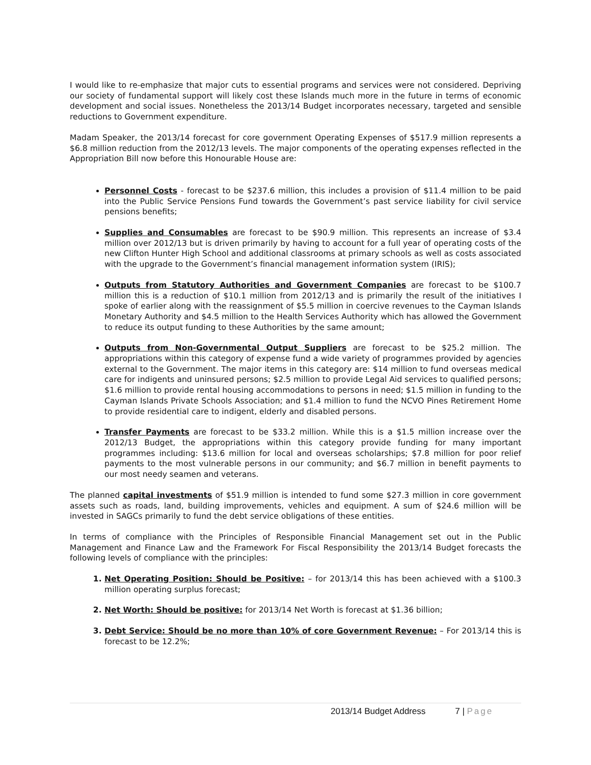I would like to re-emphasize that major cuts to essential programs and services were not considered. Depriving our society of fundamental support will likely cost these Islands much more in the future in terms of economic development and social issues. Nonetheless the 2013/14 Budget incorporates necessary, targeted and sensible reductions to Government expenditure.
Madam Speaker, the 2013/14 forecast for core government Operating Expenses of $517.9 million represents a $6.8 million reduction from the 2012/13 levels. The major components of the operating expenses reflected in the Appropriation Bill now before this Honourable House are:
Personnel Costs - forecast to be $237.6 million, this includes a provision of $11.4 million to be paid into the Public Service Pensions Fund towards the Government’s past service liability for civil service pensions benefits;
Supplies and Consumables are forecast to be $90.9 million. This represents an increase of $3.4 million over 2012/13 but is driven primarily by having to account for a full year of operating costs of the new Clifton Hunter High School and additional classrooms at primary schools as well as costs associated with the upgrade to the Government’s financial management information system (IRIS);
Outputs from Statutory Authorities and Government Companies are forecast to be $100.7 million this is a reduction of $10.1 million from 2012/13 and is primarily the result of the initiatives I spoke of earlier along with the reassignment of $5.5 million in coercive revenues to the Cayman Islands Monetary Authority and $4.5 million to the Health Services Authority which has allowed the Government to reduce its output funding to these Authorities by the same amount;
Outputs from Non-Governmental Output Suppliers are forecast to be $25.2 million. The appropriations within this category of expense fund a wide variety of programmes provided by agencies external to the Government. The major items in this category are: $14 million to fund overseas medical care for indigents and uninsured persons; $2.5 million to provide Legal Aid services to qualified persons; $1.6 million to provide rental housing accommodations to persons in need; $1.5 million in funding to the Cayman Islands Private Schools Association; and $1.4 million to fund the NCVO Pines Retirement Home to provide residential care to indigent, elderly and disabled persons.
Transfer Payments are forecast to be $33.2 million. While this is a $1.5 million increase over the 2012/13 Budget, the appropriations within this category provide funding for many important programmes including: $13.6 million for local and overseas scholarships; $7.8 million for poor relief payments to the most vulnerable persons in our community; and $6.7 million in benefit payments to our most needy seamen and veterans.
The planned capital investments of $51.9 million is intended to fund some $27.3 million in core government assets such as roads, land, building improvements, vehicles and equipment. A sum of $24.6 million will be invested in SAGCs primarily to fund the debt service obligations of these entities.
In terms of compliance with the Principles of Responsible Financial Management set out in the Public Management and Finance Law and the Framework For Fiscal Responsibility the 2013/14 Budget forecasts the following levels of compliance with the principles:
Net Operating Position: Should be Positive: – for 2013/14 this has been achieved with a $100.3 million operating surplus forecast;
Net Worth: Should be positive: for 2013/14 Net Worth is forecast at $1.36 billion;
Debt Service: Should be no more than 10% of core Government Revenue: – For 2013/14 this is forecast to be 12.2%;
2013/14 Budget Address 7 | Page